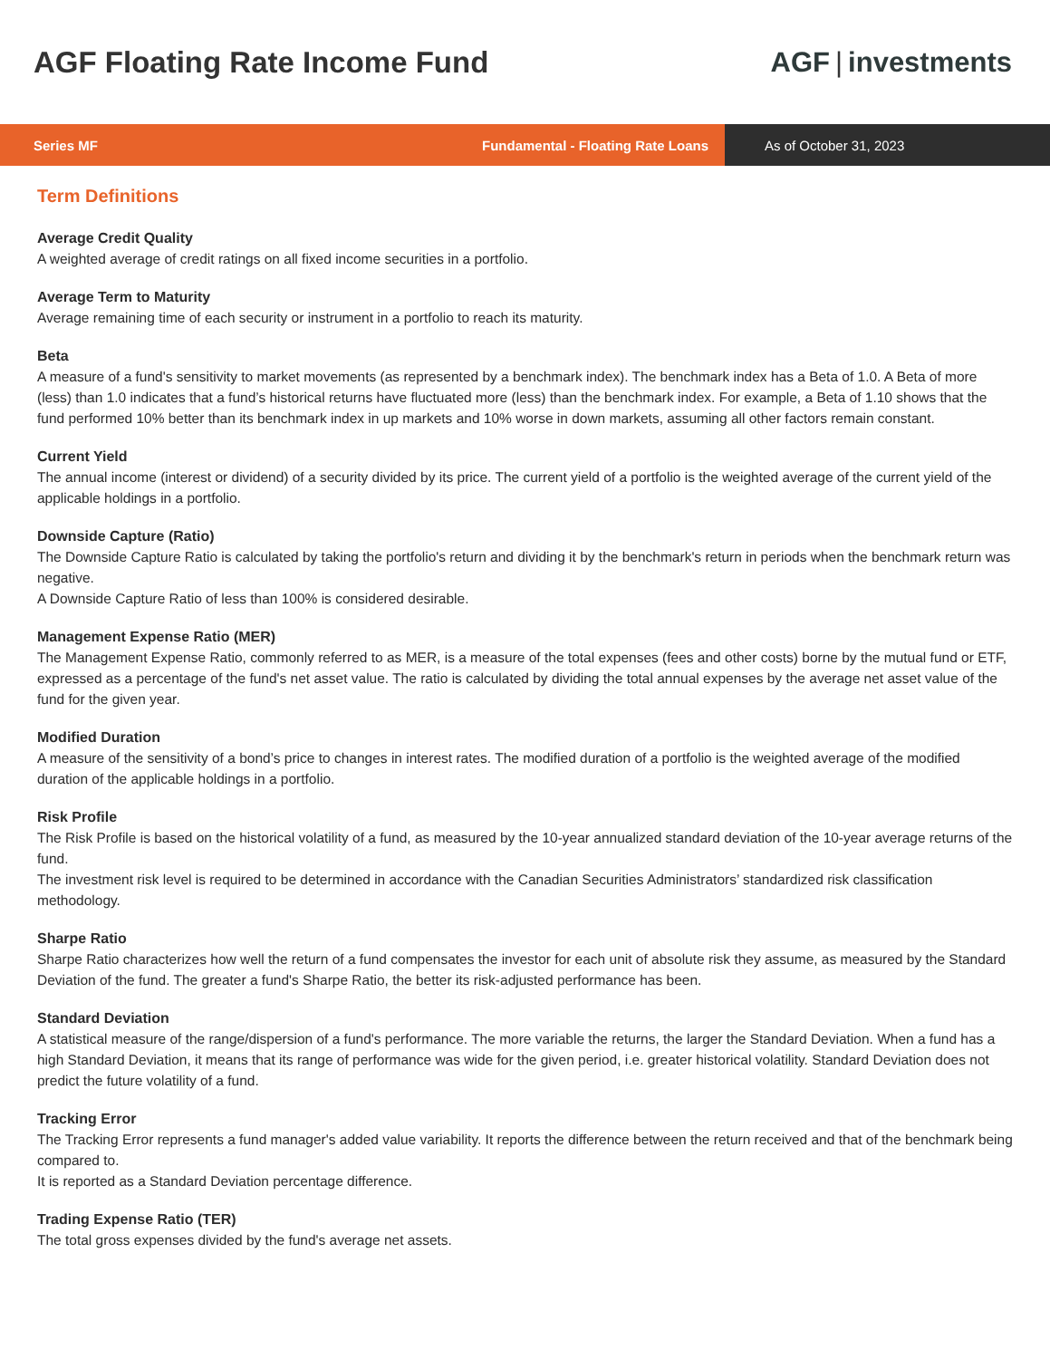AGF Floating Rate Income Fund AGF | investments
Series MF Fundamental - Floating Rate Loans
As of October 31, 2023
Term Definitions
Average Credit Quality
A weighted average of credit ratings on all fixed income securities in a portfolio.
Average Term to Maturity
Average remaining time of each security or instrument in a portfolio to reach its maturity.
Beta
A measure of a fund's sensitivity to market movements (as represented by a benchmark index). The benchmark index has a Beta of 1.0. A Beta of more (less) than 1.0 indicates that a fund’s historical returns have fluctuated more (less) than the benchmark index. For example, a Beta of 1.10 shows that the fund performed 10% better than its benchmark index in up markets and 10% worse in down markets, assuming all other factors remain constant.
Current Yield
The annual income (interest or dividend) of a security divided by its price. The current yield of a portfolio is the weighted average of the current yield of the applicable holdings in a portfolio.
Downside Capture (Ratio)
The Downside Capture Ratio is calculated by taking the portfolio's return and dividing it by the benchmark's return in periods when the benchmark return was negative.
A Downside Capture Ratio of less than 100% is considered desirable.
Management Expense Ratio (MER)
The Management Expense Ratio, commonly referred to as MER, is a measure of the total expenses (fees and other costs) borne by the mutual fund or ETF, expressed as a percentage of the fund's net asset value. The ratio is calculated by dividing the total annual expenses by the average net asset value of the fund for the given year.
Modified Duration
A measure of the sensitivity of a bond’s price to changes in interest rates. The modified duration of a portfolio is the weighted average of the modified duration of the applicable holdings in a portfolio.
Risk Profile
The Risk Profile is based on the historical volatility of a fund, as measured by the 10-year annualized standard deviation of the 10-year average returns of the fund.
The investment risk level is required to be determined in accordance with the Canadian Securities Administrators’ standardized risk classification methodology.
Sharpe Ratio
Sharpe Ratio characterizes how well the return of a fund compensates the investor for each unit of absolute risk they assume, as measured by the Standard Deviation of the fund. The greater a fund's Sharpe Ratio, the better its risk-adjusted performance has been.
Standard Deviation
A statistical measure of the range/dispersion of a fund's performance. The more variable the returns, the larger the Standard Deviation. When a fund has a high Standard Deviation, it means that its range of performance was wide for the given period, i.e. greater historical volatility. Standard Deviation does not predict the future volatility of a fund.
Tracking Error
The Tracking Error represents a fund manager's added value variability. It reports the difference between the return received and that of the benchmark being compared to.
It is reported as a Standard Deviation percentage difference.
Trading Expense Ratio (TER)
The total gross expenses divided by the fund's average net assets.